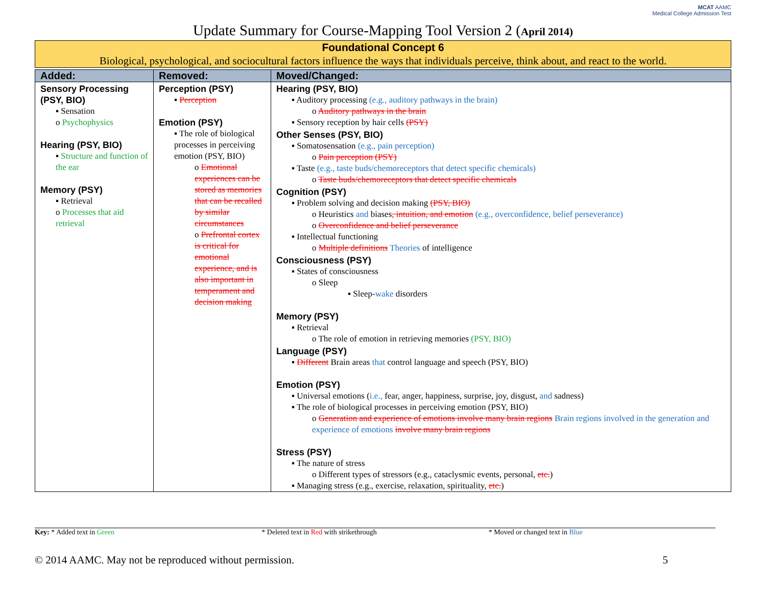MCAT AAMC
Medical College Admission Test
Update Summary for Course-Mapping Tool Version 2 (April 2014)
Foundational Concept 6
Biological, psychological, and sociocultural factors influence the ways that individuals perceive, think about, and react to the world.
| Added: | Removed: | Moved/Changed: |
| --- | --- | --- |
| Sensory Processing (PSY, BIO) ▪ Sensation o Psychophysics Hearing (PSY, BIO) ▪ Structure and function of the ear Memory (PSY) ▪ Retrieval o Processes that aid retrieval | Perception (PSY) ▪ Perception Emotion (PSY) ▪ The role of biological processes in perceiving emotion (PSY, BIO) o Emotional experiences can be stored as memories that can be recalled by similar circumstances o Prefrontal cortex is critical for emotional experience, and is also important in temperament and decision making | Hearing (PSY, BIO) ▪ Auditory processing (e.g., auditory pathways in the brain) o Auditory pathways in the brain ▪ Sensory reception by hair cells (PSY) Other Senses (PSY, BIO) ▪ Somatosensation (e.g., pain perception) o Pain perception (PSY) ▪ Taste (e.g., taste buds/chemoreceptors that detect specific chemicals) o Taste buds/chemoreceptors that detect specific chemicals Cognition (PSY) ▪ Problem solving and decision making (PSY, BIO) o Heuristics and biases , intuition, and emotion (e.g., overconfidence, belief perseverance) o Overconfidence and belief perseverance ▪ Intellectual functioning o Multiple definitions Theories of intelligence Consciousness (PSY) ▪ States of consciousness o Sleep ▪ Sleep- wake disorders Memory (PSY) ▪ Retrieval o The role of emotion in retrieving memories (PSY, BIO) Language (PSY) ▪ Different Brain areas that control language and speech (PSY, BIO) Emotion (PSY) ▪ Universal emotions ( i.e., fear, anger, happiness, surprise, joy, disgust, and sadness) ▪ The role of biological processes in perceiving emotion (PSY, BIO) o Generation and experience of emotions involve many brain regions Brain regions involved in the generation and experience of emotions involve many brain regions Stress (PSY) ▪ The nature of stress o Different types of stressors (e.g., cataclysmic events, personal, etc. ) ▪ Managing stress (e.g., exercise, relaxation, spirituality, etc. ) |
Key: * Added text in Green * Deleted text in Red with strikethrough
* Moved or changed text in Blue
© 2014 AAMC. May not be reproduced without permission. 5